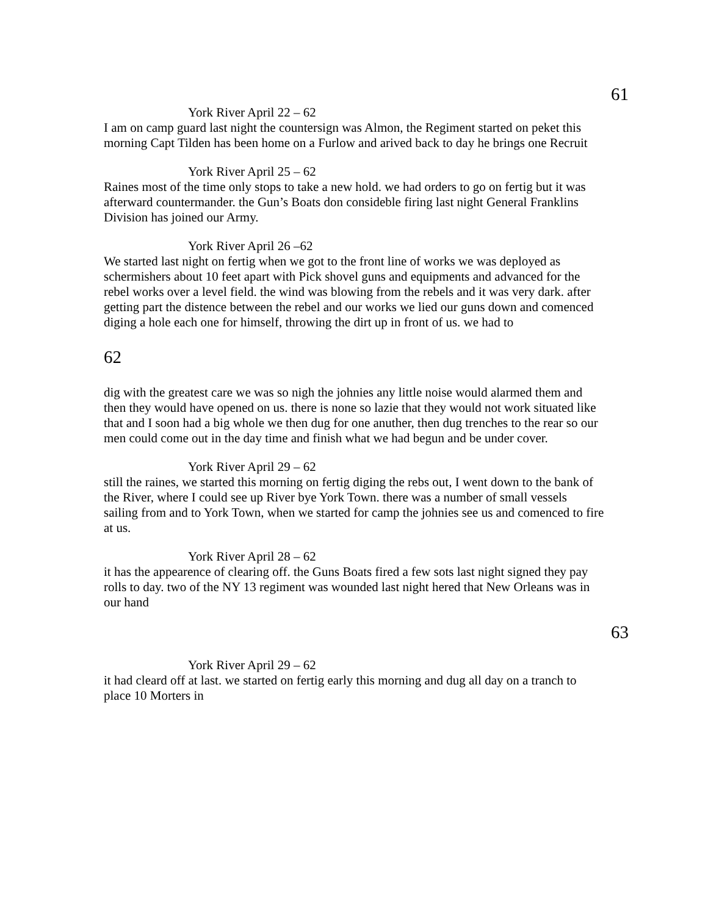61
York River April 22 – 62
I am on camp guard last night the countersign was Almon, the Regiment started on peket this morning Capt Tilden has been home on a Furlow and arived back to day he brings one Recruit
York River April 25 – 62
Raines most of the time only stops to take a new hold. we had orders to go on fertig but it was afterward countermander. the Gun’s Boats don consideble firing last night General Franklins Division has joined our Army.
York River April 26 –62
We started last night on fertig when we got to the front line of works we was deployed as schermishers about 10 feet apart with Pick shovel guns and equipments and advanced for the rebel works over a level field. the wind was blowing from the rebels and it was very dark. after getting part the distence between the rebel and our works we lied our guns down and comenced diging a hole each one for himself, throwing the dirt up in front of us. we had to
62
dig with the greatest care we was so nigh the johnies any little noise would alarmed them and then they would have opened on us. there is none so lazie that they would not work situated like that and I soon had a big whole we then dug for one anuther, then dug trenches to the rear so our men could come out in the day time and finish what we had begun and be under cover.
York River April 29 – 62
still the raines, we started this morning on fertig diging the rebs out, I went down to the bank of the River, where I could see up River bye York Town. there was a number of small vessels sailing from and to York Town, when we started for camp the johnies see us and comenced to fire at us.
York River April 28 – 62
it has the appearence of clearing off. the Guns Boats fired a few sots last night signed they pay rolls to day. two of the NY 13 regiment was wounded last night hered that New Orleans was in our hand
63
York River April 29 – 62
it had cleard off at last. we started on fertig early this morning and dug all day on a tranch to place 10 Morters in